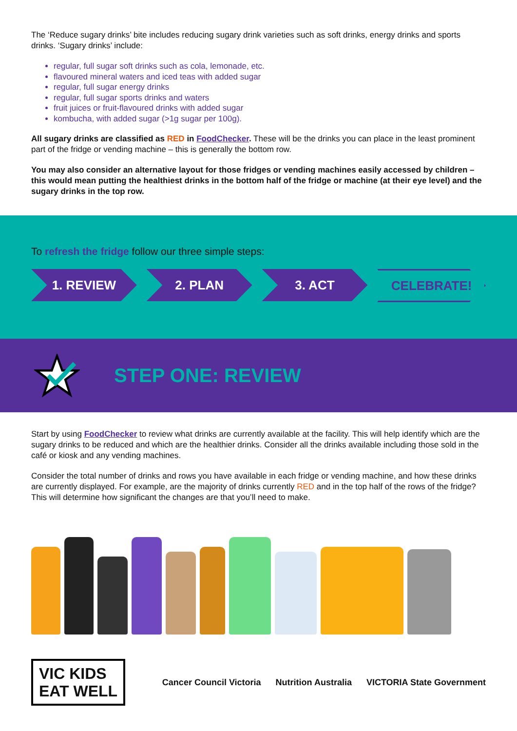The ‘Reduce sugary drinks’ bite includes reducing sugary drink varieties such as soft drinks, energy drinks and sports drinks. ‘Sugary drinks’ include:
regular, full sugar soft drinks such as cola, lemonade, etc.
flavoured mineral waters and iced teas with added sugar
regular, full sugar energy drinks
regular, full sugar sports drinks and waters
fruit juices or fruit-flavoured drinks with added sugar
kombucha, with added sugar (>1g sugar per 100g).
All sugary drinks are classified as RED in FoodChecker. These will be the drinks you can place in the least prominent part of the fridge or vending machine – this is generally the bottom row.
You may also consider an alternative layout for those fridges or vending machines easily accessed by children – this would mean putting the healthiest drinks in the bottom half of the fridge or machine (at their eye level) and the sugary drinks in the top row.
To refresh the fridge follow our three simple steps:
1. REVIEW 2. PLAN 3. ACT
CELEBRATE!
STEP ONE: REVIEW
Start by using FoodChecker to review what drinks are currently available at the facility. This will help identify which are the sugary drinks to be reduced and which are the healthier drinks. Consider all the drinks available including those sold in the café or kiosk and any vending machines.
Consider the total number of drinks and rows you have available in each fridge or vending machine, and how these drinks are currently displayed. For example, are the majority of drinks currently RED and in the top half of the rows of the fridge? This will determine how significant the changes are that you’ll need to make.
VIC KIDS
EAT WELL
Cancer Council Victoria Nutrition Australia VICTORIA State Government